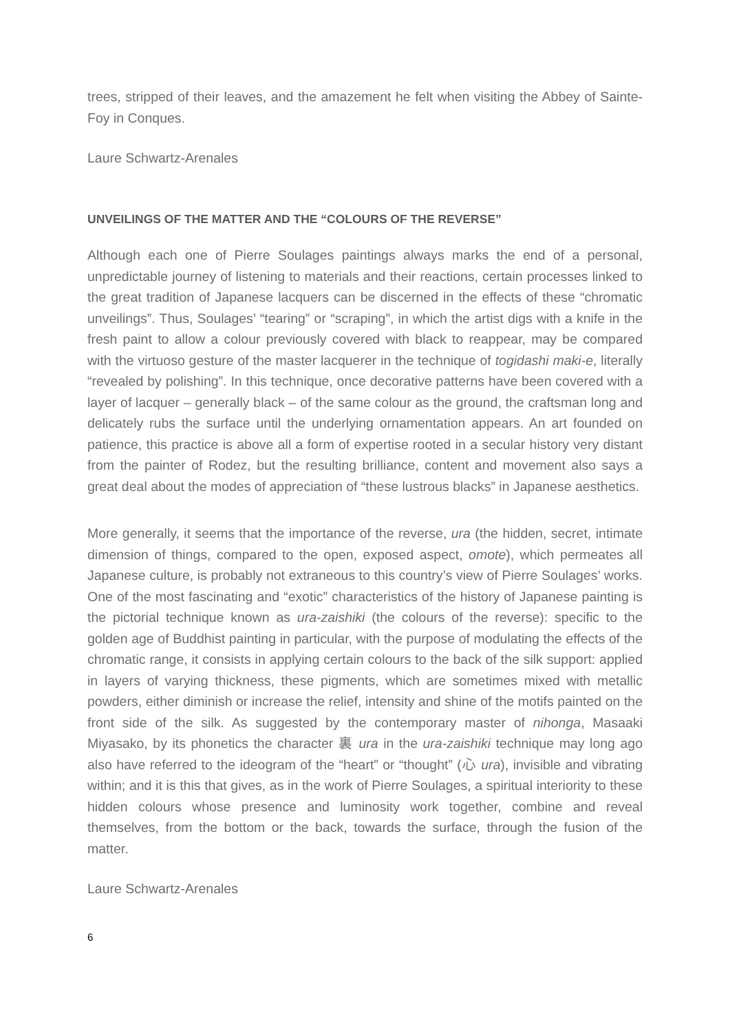trees, stripped of their leaves, and the amazement he felt when visiting the Abbey of Sainte-Foy in Conques.
Laure Schwartz-Arenales
UNVEILINGS OF THE MATTER AND THE “COLOURS OF THE REVERSE”
Although each one of Pierre Soulages paintings always marks the end of a personal, unpredictable journey of listening to materials and their reactions, certain processes linked to the great tradition of Japanese lacquers can be discerned in the effects of these “chromatic unveilings”. Thus, Soulages’ “tearing” or “scraping”, in which the artist digs with a knife in the fresh paint to allow a colour previously covered with black to reappear, may be compared with the virtuoso gesture of the master lacquerer in the technique of togidashi maki-e, literally “revealed by polishing”. In this technique, once decorative patterns have been covered with a layer of lacquer – generally black – of the same colour as the ground, the craftsman long and delicately rubs the surface until the underlying ornamentation appears. An art founded on patience, this practice is above all a form of expertise rooted in a secular history very distant from the painter of Rodez, but the resulting brilliance, content and movement also says a great deal about the modes of appreciation of “these lustrous blacks” in Japanese aesthetics.
More generally, it seems that the importance of the reverse, ura (the hidden, secret, intimate dimension of things, compared to the open, exposed aspect, omote), which permeates all Japanese culture, is probably not extraneous to this country’s view of Pierre Soulages’ works. One of the most fascinating and “exotic” characteristics of the history of Japanese painting is the pictorial technique known as ura-zaishiki (the colours of the reverse): specific to the golden age of Buddhist painting in particular, with the purpose of modulating the effects of the chromatic range, it consists in applying certain colours to the back of the silk support: applied in layers of varying thickness, these pigments, which are sometimes mixed with metallic powders, either diminish or increase the relief, intensity and shine of the motifs painted on the front side of the silk. As suggested by the contemporary master of nihonga, Masaaki Miyasako, by its phonetics the character 裏 ura in the ura-zaishiki technique may long ago also have referred to the ideogram of the “heart” or “thought” (心 ura), invisible and vibrating within; and it is this that gives, as in the work of Pierre Soulages, a spiritual interiority to these hidden colours whose presence and luminosity work together, combine and reveal themselves, from the bottom or the back, towards the surface, through the fusion of the matter.
Laure Schwartz-Arenales
6